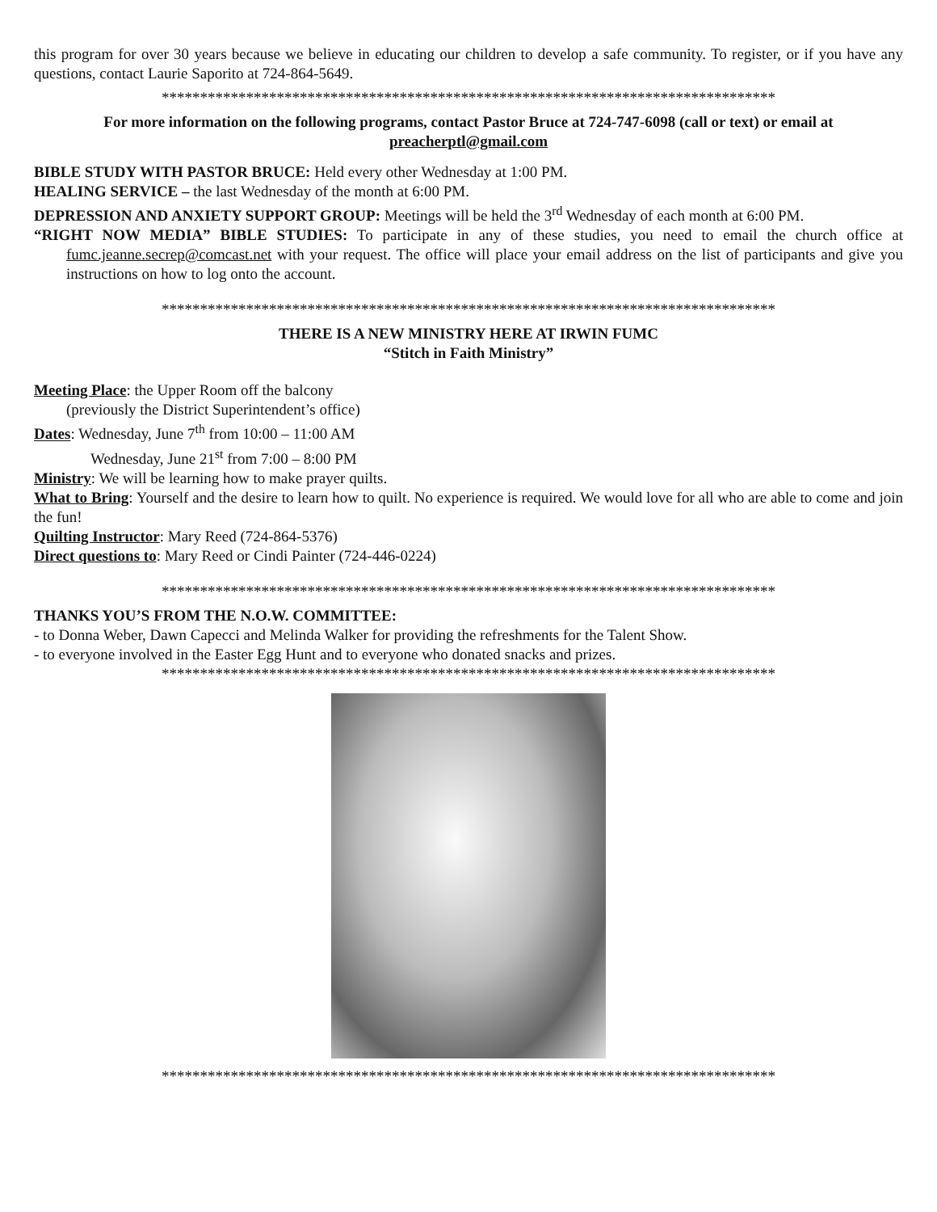this program for over 30 years because we believe in educating our children to develop a safe community. To register, or if you have any questions, contact Laurie Saporito at 724-864-5649.
********************************************************************************
For more information on the following programs, contact Pastor Bruce at 724-747-6098 (call or text) or email at preacherptl@gmail.com
BIBLE STUDY WITH PASTOR BRUCE: Held every other Wednesday at 1:00 PM.
HEALING SERVICE – the last Wednesday of the month at 6:00 PM.
DEPRESSION AND ANXIETY SUPPORT GROUP: Meetings will be held the 3<sup>rd</sup> Wednesday of each month at 6:00 PM.
“RIGHT NOW MEDIA” BIBLE STUDIES: To participate in any of these studies, you need to email the church office at fumc.jeanne.secrep@comcast.net with your request. The office will place your email address on the list of participants and give you instructions on how to log onto the account.
********************************************************************************
THERE IS A NEW MINISTRY HERE AT IRWIN FUMC
“Stitch in Faith Ministry”
Meeting Place: the Upper Room off the balcony
(previously the District Superintendent’s office)
Dates: Wednesday, June 7<sup>th</sup> from 10:00 – 11:00 AM
Wednesday, June 21<sup>st</sup> from 7:00 – 8:00 PM
Ministry: We will be learning how to make prayer quilts.
What to Bring: Yourself and the desire to learn how to quilt. No experience is required. We would love for all who are able to come and join the fun!
Quilting Instructor: Mary Reed (724-864-5376)
Direct questions to: Mary Reed or Cindi Painter (724-446-0224)
********************************************************************************
THANKS YOU’S FROM THE N.O.W. COMMITTEE:
- to Donna Weber, Dawn Capecci and Melinda Walker for providing the refreshments for the Talent Show.
- to everyone involved in the Easter Egg Hunt and to everyone who donated snacks and prizes.
********************************************************************************
********************************************************************************